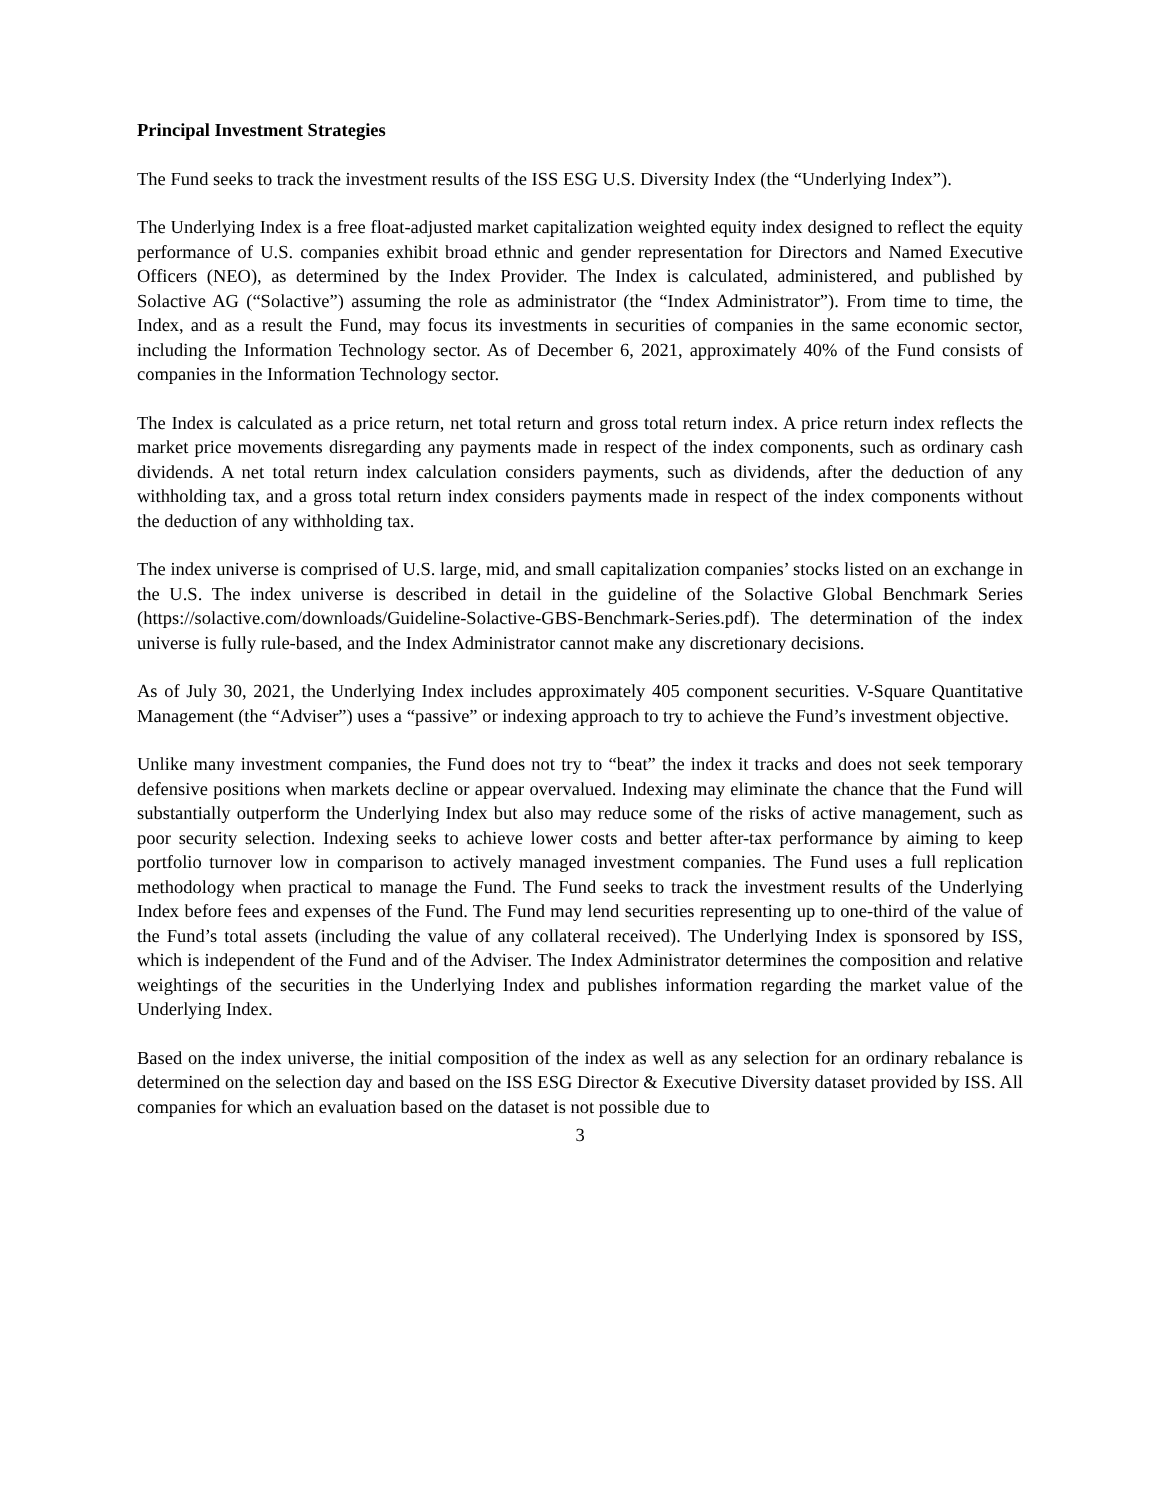Principal Investment Strategies
The Fund seeks to track the investment results of the ISS ESG U.S. Diversity Index (the “Underlying Index”).
The Underlying Index is a free float-adjusted market capitalization weighted equity index designed to reflect the equity performance of U.S. companies exhibit broad ethnic and gender representation for Directors and Named Executive Officers (NEO), as determined by the Index Provider. The Index is calculated, administered, and published by Solactive AG (“Solactive”) assuming the role as administrator (the “Index Administrator”). From time to time, the Index, and as a result the Fund, may focus its investments in securities of companies in the same economic sector, including the Information Technology sector. As of December 6, 2021, approximately 40% of the Fund consists of companies in the Information Technology sector.
The Index is calculated as a price return, net total return and gross total return index. A price return index reflects the market price movements disregarding any payments made in respect of the index components, such as ordinary cash dividends. A net total return index calculation considers payments, such as dividends, after the deduction of any withholding tax, and a gross total return index considers payments made in respect of the index components without the deduction of any withholding tax.
The index universe is comprised of U.S. large, mid, and small capitalization companies’ stocks listed on an exchange in the U.S. The index universe is described in detail in the guideline of the Solactive Global Benchmark Series (https://solactive.com/downloads/Guideline-Solactive-GBS-Benchmark-Series.pdf). The determination of the index universe is fully rule-based, and the Index Administrator cannot make any discretionary decisions.
As of July 30, 2021, the Underlying Index includes approximately 405 component securities. V-Square Quantitative Management (the “Adviser”) uses a “passive” or indexing approach to try to achieve the Fund’s investment objective.
Unlike many investment companies, the Fund does not try to “beat” the index it tracks and does not seek temporary defensive positions when markets decline or appear overvalued. Indexing may eliminate the chance that the Fund will substantially outperform the Underlying Index but also may reduce some of the risks of active management, such as poor security selection. Indexing seeks to achieve lower costs and better after-tax performance by aiming to keep portfolio turnover low in comparison to actively managed investment companies. The Fund uses a full replication methodology when practical to manage the Fund. The Fund seeks to track the investment results of the Underlying Index before fees and expenses of the Fund. The Fund may lend securities representing up to one-third of the value of the Fund’s total assets (including the value of any collateral received). The Underlying Index is sponsored by ISS, which is independent of the Fund and of the Adviser. The Index Administrator determines the composition and relative weightings of the securities in the Underlying Index and publishes information regarding the market value of the Underlying Index.
Based on the index universe, the initial composition of the index as well as any selection for an ordinary rebalance is determined on the selection day and based on the ISS ESG Director & Executive Diversity dataset provided by ISS. All companies for which an evaluation based on the dataset is not possible due to
3